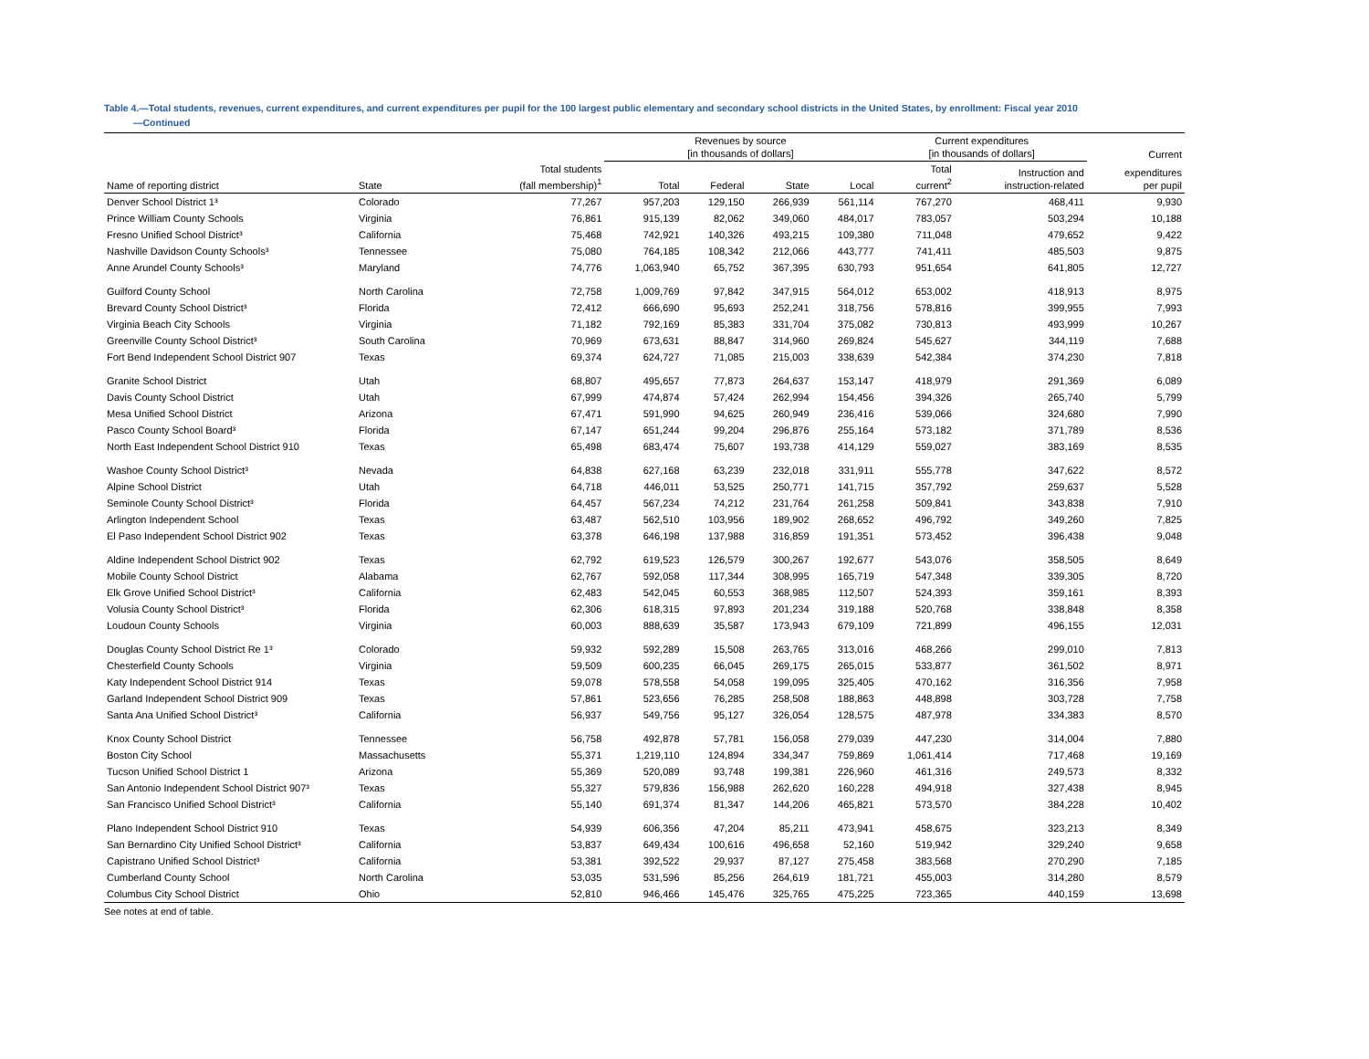Table 4.—Total students, revenues, current expenditures, and current expenditures per pupil for the 100 largest public elementary and secondary school districts in the United States, by enrollment: Fiscal year 2010
—Continued
| | | | Revenues by source [in thousands of dollars] | | | | Current expenditures [in thousands of dollars] | | Current |
| --- | --- | --- | --- | --- | --- | --- | --- | --- | --- |
| Name of reporting district | State | Total students (fall membership)<sup>1</sup> | Total | Federal | State | Local | Total current<sup>2</sup> | Instruction and instruction-related | expenditures per pupil |
| Denver School District 1³ | Colorado | 77,267 | 957,203 | 129,150 | 266,939 | 561,114 | 767,270 | 468,411 | 9,930 |
| Prince William County Schools | Virginia | 76,861 | 915,139 | 82,062 | 349,060 | 484,017 | 783,057 | 503,294 | 10,188 |
| Fresno Unified School District³ | California | 75,468 | 742,921 | 140,326 | 493,215 | 109,380 | 711,048 | 479,652 | 9,422 |
| Nashville Davidson County Schools³ | Tennessee | 75,080 | 764,185 | 108,342 | 212,066 | 443,777 | 741,411 | 485,503 | 9,875 |
| Anne Arundel County Schools³ | Maryland | 74,776 | 1,063,940 | 65,752 | 367,395 | 630,793 | 951,654 | 641,805 | 12,727 |
| Guilford County School | North Carolina | 72,758 | 1,009,769 | 97,842 | 347,915 | 564,012 | 653,002 | 418,913 | 8,975 |
| Brevard County School District³ | Florida | 72,412 | 666,690 | 95,693 | 252,241 | 318,756 | 578,816 | 399,955 | 7,993 |
| Virginia Beach City Schools | Virginia | 71,182 | 792,169 | 85,383 | 331,704 | 375,082 | 730,813 | 493,999 | 10,267 |
| Greenville County School District³ | South Carolina | 70,969 | 673,631 | 88,847 | 314,960 | 269,824 | 545,627 | 344,119 | 7,688 |
| Fort Bend Independent School District 907 | Texas | 69,374 | 624,727 | 71,085 | 215,003 | 338,639 | 542,384 | 374,230 | 7,818 |
| Granite School District | Utah | 68,807 | 495,657 | 77,873 | 264,637 | 153,147 | 418,979 | 291,369 | 6,089 |
| Davis County School District | Utah | 67,999 | 474,874 | 57,424 | 262,994 | 154,456 | 394,326 | 265,740 | 5,799 |
| Mesa Unified School District | Arizona | 67,471 | 591,990 | 94,625 | 260,949 | 236,416 | 539,066 | 324,680 | 7,990 |
| Pasco County School Board³ | Florida | 67,147 | 651,244 | 99,204 | 296,876 | 255,164 | 573,182 | 371,789 | 8,536 |
| North East Independent School District 910 | Texas | 65,498 | 683,474 | 75,607 | 193,738 | 414,129 | 559,027 | 383,169 | 8,535 |
| Washoe County School District³ | Nevada | 64,838 | 627,168 | 63,239 | 232,018 | 331,911 | 555,778 | 347,622 | 8,572 |
| Alpine School District | Utah | 64,718 | 446,011 | 53,525 | 250,771 | 141,715 | 357,792 | 259,637 | 5,528 |
| Seminole County School District³ | Florida | 64,457 | 567,234 | 74,212 | 231,764 | 261,258 | 509,841 | 343,838 | 7,910 |
| Arlington Independent School | Texas | 63,487 | 562,510 | 103,956 | 189,902 | 268,652 | 496,792 | 349,260 | 7,825 |
| El Paso Independent School District 902 | Texas | 63,378 | 646,198 | 137,988 | 316,859 | 191,351 | 573,452 | 396,438 | 9,048 |
| Aldine Independent School District 902 | Texas | 62,792 | 619,523 | 126,579 | 300,267 | 192,677 | 543,076 | 358,505 | 8,649 |
| Mobile County School District | Alabama | 62,767 | 592,058 | 117,344 | 308,995 | 165,719 | 547,348 | 339,305 | 8,720 |
| Elk Grove Unified School District³ | California | 62,483 | 542,045 | 60,553 | 368,985 | 112,507 | 524,393 | 359,161 | 8,393 |
| Volusia County School District³ | Florida | 62,306 | 618,315 | 97,893 | 201,234 | 319,188 | 520,768 | 338,848 | 8,358 |
| Loudoun County Schools | Virginia | 60,003 | 888,639 | 35,587 | 173,943 | 679,109 | 721,899 | 496,155 | 12,031 |
| Douglas County School District Re 1³ | Colorado | 59,932 | 592,289 | 15,508 | 263,765 | 313,016 | 468,266 | 299,010 | 7,813 |
| Chesterfield County Schools | Virginia | 59,509 | 600,235 | 66,045 | 269,175 | 265,015 | 533,877 | 361,502 | 8,971 |
| Katy Independent School District 914 | Texas | 59,078 | 578,558 | 54,058 | 199,095 | 325,405 | 470,162 | 316,356 | 7,958 |
| Garland Independent School District 909 | Texas | 57,861 | 523,656 | 76,285 | 258,508 | 188,863 | 448,898 | 303,728 | 7,758 |
| Santa Ana Unified School District³ | California | 56,937 | 549,756 | 95,127 | 326,054 | 128,575 | 487,978 | 334,383 | 8,570 |
| Knox County School District | Tennessee | 56,758 | 492,878 | 57,781 | 156,058 | 279,039 | 447,230 | 314,004 | 7,880 |
| Boston City School | Massachusetts | 55,371 | 1,219,110 | 124,894 | 334,347 | 759,869 | 1,061,414 | 717,468 | 19,169 |
| Tucson Unified School District 1 | Arizona | 55,369 | 520,089 | 93,748 | 199,381 | 226,960 | 461,316 | 249,573 | 8,332 |
| San Antonio Independent School District 907³ | Texas | 55,327 | 579,836 | 156,988 | 262,620 | 160,228 | 494,918 | 327,438 | 8,945 |
| San Francisco Unified School District³ | California | 55,140 | 691,374 | 81,347 | 144,206 | 465,821 | 573,570 | 384,228 | 10,402 |
| Plano Independent School District 910 | Texas | 54,939 | 606,356 | 47,204 | 85,211 | 473,941 | 458,675 | 323,213 | 8,349 |
| San Bernardino City Unified School District³ | California | 53,837 | 649,434 | 100,616 | 496,658 | 52,160 | 519,942 | 329,240 | 9,658 |
| Capistrano Unified School District³ | California | 53,381 | 392,522 | 29,937 | 87,127 | 275,458 | 383,568 | 270,290 | 7,185 |
| Cumberland County School | North Carolina | 53,035 | 531,596 | 85,256 | 264,619 | 181,721 | 455,003 | 314,280 | 8,579 |
| Columbus City School District | Ohio | 52,810 | 946,466 | 145,476 | 325,765 | 475,225 | 723,365 | 440,159 | 13,698 |
See notes at end of table.